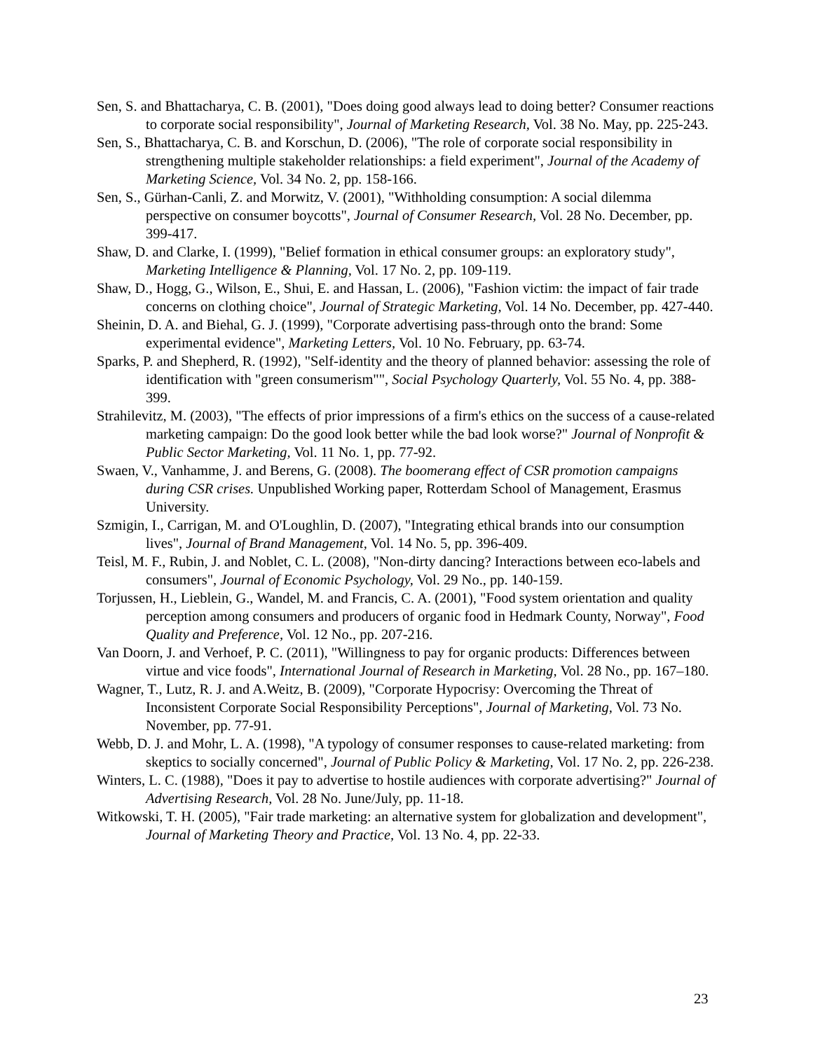Sen, S. and Bhattacharya, C. B. (2001), "Does doing good always lead to doing better? Consumer reactions to corporate social responsibility", Journal of Marketing Research, Vol. 38 No. May, pp. 225-243.
Sen, S., Bhattacharya, C. B. and Korschun, D. (2006), "The role of corporate social responsibility in strengthening multiple stakeholder relationships: a field experiment", Journal of the Academy of Marketing Science, Vol. 34 No. 2, pp. 158-166.
Sen, S., Gürhan-Canli, Z. and Morwitz, V. (2001), "Withholding consumption: A social dilemma perspective on consumer boycotts", Journal of Consumer Research, Vol. 28 No. December, pp. 399-417.
Shaw, D. and Clarke, I. (1999), "Belief formation in ethical consumer groups: an exploratory study", Marketing Intelligence & Planning, Vol. 17 No. 2, pp. 109-119.
Shaw, D., Hogg, G., Wilson, E., Shui, E. and Hassan, L. (2006), "Fashion victim: the impact of fair trade concerns on clothing choice", Journal of Strategic Marketing, Vol. 14 No. December, pp. 427-440.
Sheinin, D. A. and Biehal, G. J. (1999), "Corporate advertising pass-through onto the brand: Some experimental evidence", Marketing Letters, Vol. 10 No. February, pp. 63-74.
Sparks, P. and Shepherd, R. (1992), "Self-identity and the theory of planned behavior: assessing the role of identification with "green consumerism"", Social Psychology Quarterly, Vol. 55 No. 4, pp. 388-399.
Strahilevitz, M. (2003), "The effects of prior impressions of a firm's ethics on the success of a cause-related marketing campaign: Do the good look better while the bad look worse?" Journal of Nonprofit & Public Sector Marketing, Vol. 11 No. 1, pp. 77-92.
Swaen, V., Vanhamme, J. and Berens, G. (2008). The boomerang effect of CSR promotion campaigns during CSR crises. Unpublished Working paper, Rotterdam School of Management, Erasmus University.
Szmigin, I., Carrigan, M. and O'Loughlin, D. (2007), "Integrating ethical brands into our consumption lives", Journal of Brand Management, Vol. 14 No. 5, pp. 396-409.
Teisl, M. F., Rubin, J. and Noblet, C. L. (2008), "Non-dirty dancing? Interactions between eco-labels and consumers", Journal of Economic Psychology, Vol. 29 No., pp. 140-159.
Torjussen, H., Lieblein, G., Wandel, M. and Francis, C. A. (2001), "Food system orientation and quality perception among consumers and producers of organic food in Hedmark County, Norway", Food Quality and Preference, Vol. 12 No., pp. 207-216.
Van Doorn, J. and Verhoef, P. C. (2011), "Willingness to pay for organic products: Differences between virtue and vice foods", International Journal of Research in Marketing, Vol. 28 No., pp. 167–180.
Wagner, T., Lutz, R. J. and A.Weitz, B. (2009), "Corporate Hypocrisy: Overcoming the Threat of Inconsistent Corporate Social Responsibility Perceptions", Journal of Marketing, Vol. 73 No. November, pp. 77-91.
Webb, D. J. and Mohr, L. A. (1998), "A typology of consumer responses to cause-related marketing: from skeptics to socially concerned", Journal of Public Policy & Marketing, Vol. 17 No. 2, pp. 226-238.
Winters, L. C. (1988), "Does it pay to advertise to hostile audiences with corporate advertising?" Journal of Advertising Research, Vol. 28 No. June/July, pp. 11-18.
Witkowski, T. H. (2005), "Fair trade marketing: an alternative system for globalization and development", Journal of Marketing Theory and Practice, Vol. 13 No. 4, pp. 22-33.
23